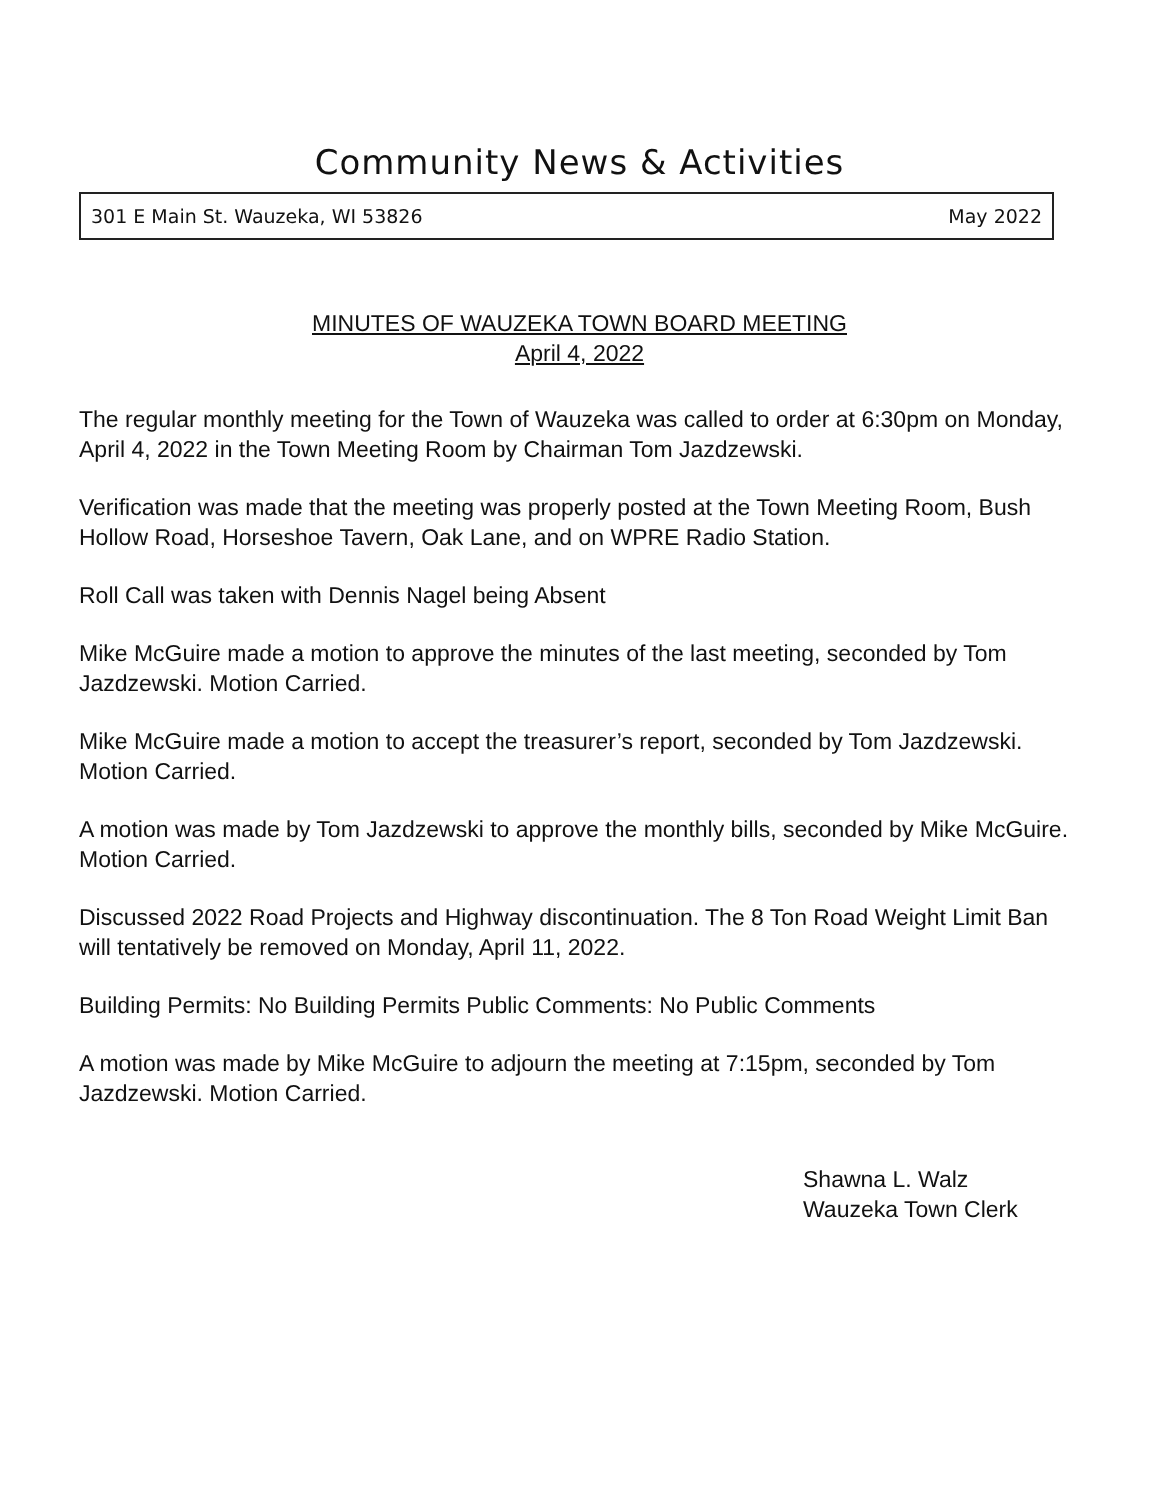Community News & Activities
301 E Main St. Wauzeka, WI 53826 May 2022
MINUTES OF WAUZEKA TOWN BOARD MEETING
April 4, 2022
The regular monthly meeting for the Town of Wauzeka was called to order at 6:30pm on Monday, April 4, 2022 in the Town Meeting Room by Chairman Tom Jazdzewski.
Verification was made that the meeting was properly posted at the Town Meeting Room, Bush Hollow Road, Horseshoe Tavern, Oak Lane, and on WPRE Radio Station.
Roll Call was taken with Dennis Nagel being Absent
Mike McGuire made a motion to approve the minutes of the last meeting, seconded by Tom Jazdzewski. Motion Carried.
Mike McGuire made a motion to accept the treasurer’s report, seconded by Tom Jazdzewski. Motion Carried.
A motion was made by Tom Jazdzewski to approve the monthly bills, seconded by Mike McGuire. Motion Carried.
Discussed 2022 Road Projects and Highway discontinuation. The 8 Ton Road Weight Limit Ban will tentatively be removed on Monday, April 11, 2022.
Building Permits: No Building Permits Public Comments: No Public Comments
A motion was made by Mike McGuire to adjourn the meeting at 7:15pm, seconded by Tom Jazdzewski. Motion Carried.
Shawna L. Walz
Wauzeka Town Clerk